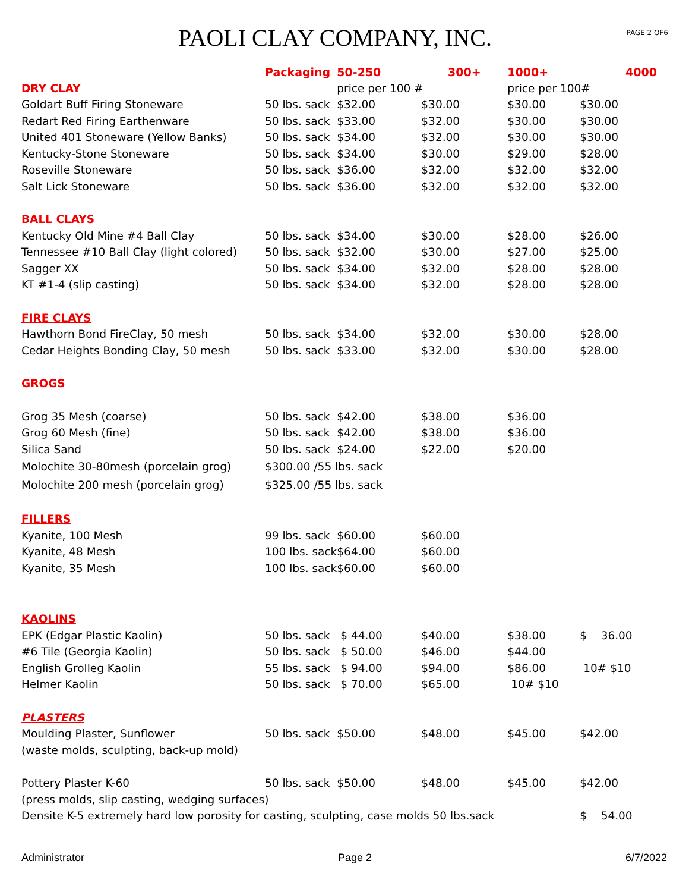PAOLI CLAY COMPANY, INC.
PAGE 2 OF6
| | Packaging | 50-250 | 300+ | 1000+ | 4000 |
| DRY CLAY | | price per 100 # | | price per 100# | |
| Goldart Buff Firing Stoneware | 50 lbs. sack | $32.00 | $30.00 | $30.00 | $30.00 |
| Redart Red Firing Earthenware | 50 lbs. sack | $33.00 | $32.00 | $30.00 | $30.00 |
| United 401 Stoneware (Yellow Banks) | 50 lbs. sack | $34.00 | $32.00 | $30.00 | $30.00 |
| Kentucky-Stone Stoneware | 50 lbs. sack | $34.00 | $30.00 | $29.00 | $28.00 |
| Roseville Stoneware | 50 lbs. sack | $36.00 | $32.00 | $32.00 | $32.00 |
| Salt Lick Stoneware | 50 lbs. sack | $36.00 | $32.00 | $32.00 | $32.00 |
| BALL CLAYS | | | | | |
| Kentucky Old Mine #4 Ball Clay | 50 lbs. sack | $34.00 | $30.00 | $28.00 | $26.00 |
| Tennessee #10 Ball Clay (light colored) | 50 lbs. sack | $32.00 | $30.00 | $27.00 | $25.00 |
| Sagger XX | 50 lbs. sack | $34.00 | $32.00 | $28.00 | $28.00 |
| KT #1-4 (slip casting) | 50 lbs. sack | $34.00 | $32.00 | $28.00 | $28.00 |
| FIRE CLAYS | | | | | |
| Hawthorn Bond FireClay, 50 mesh | 50 lbs. sack | $34.00 | $32.00 | $30.00 | $28.00 |
| Cedar Heights Bonding Clay, 50 mesh | 50 lbs. sack | $33.00 | $32.00 | $30.00 | $28.00 |
| GROGS | | | | | |
| Grog 35 Mesh (coarse) | 50 lbs. sack | $42.00 | $38.00 | $36.00 | |
| Grog 60 Mesh (fine) | 50 lbs. sack | $42.00 | $38.00 | $36.00 | |
| Silica Sand | 50 lbs. sack | $24.00 | $22.00 | $20.00 | |
| Molochite 30-80mesh (porcelain grog) | $300.00 /55 lbs. sack | | | | |
| Molochite 200 mesh (porcelain grog) | $325.00 /55 lbs. sack | | | | |
| FILLERS | | | | | |
| Kyanite, 100 Mesh | 99 lbs. sack | $60.00 | $60.00 | | |
| Kyanite, 48 Mesh | 100 lbs. sack | $64.00 | $60.00 | | |
| Kyanite, 35 Mesh | 100 lbs. sack | $60.00 | $60.00 | | |
| KAOLINS | | | | | |
| EPK (Edgar Plastic Kaolin) | 50 lbs. sack | $ 44.00 | $40.00 | $38.00 | $ 36.00 |
| #6 Tile (Georgia Kaolin) | 50 lbs. sack | $ 50.00 | $46.00 | $44.00 | |
| English Grolleg Kaolin | 55 lbs. sack | $ 94.00 | $94.00 | $86.00 | 10# $10 |
| Helmer Kaolin | 50 lbs. sack | $ 70.00 | $65.00 | 10# $10 | |
| PLASTERS | | | | | |
| Moulding Plaster, Sunflower | 50 lbs. sack | $50.00 | $48.00 | $45.00 | $42.00 |
| (waste molds, sculpting, back-up mold) | | | | | |
| Pottery Plaster K-60 | 50 lbs. sack | $50.00 | $48.00 | $45.00 | $42.00 |
| (press molds, slip casting, wedging surfaces) | | | | | |
| Densite K-5 extremely hard low porosity for casting, sculpting, case molds 50 lbs.sack | | | | | $ 54.00 |
Administrator Page 2 6/7/2022